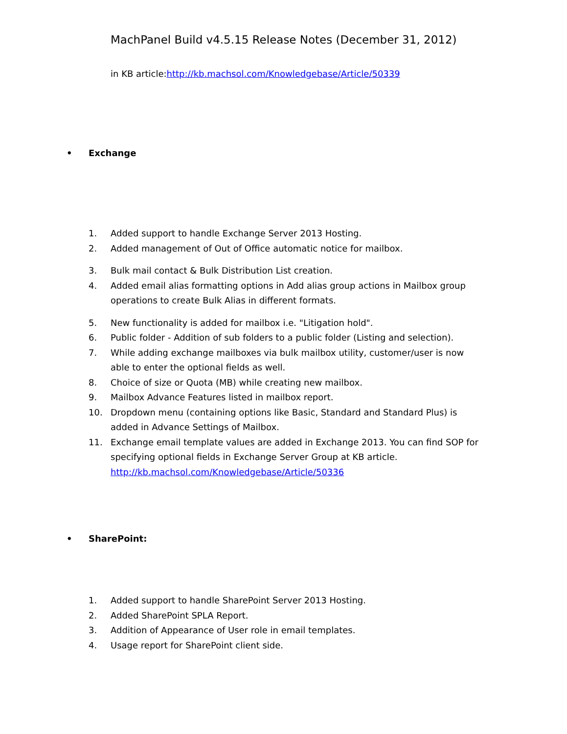MachPanel Build v4.5.15 Release Notes (December 31, 2012)
in KB article:http://kb.machsol.com/Knowledgebase/Article/50339
• Exchange
1. Added support to handle Exchange Server 2013 Hosting.
2. Added management of Out of Office automatic notice for mailbox.
3. Bulk mail contact & Bulk Distribution List creation.
4. Added email alias formatting options in Add alias group actions in Mailbox group operations to create Bulk Alias in different formats.
5. New functionality is added for mailbox i.e. "Litigation hold".
6. Public folder - Addition of sub folders to a public folder (Listing and selection).
7. While adding exchange mailboxes via bulk mailbox utility, customer/user is now able to enter the optional fields as well.
8. Choice of size or Quota (MB) while creating new mailbox.
9. Mailbox Advance Features listed in mailbox report.
10. Dropdown menu (containing options like Basic, Standard and Standard Plus) is added in Advance Settings of Mailbox.
11. Exchange email template values are added in Exchange 2013. You can find SOP for specifying optional fields in Exchange Server Group at KB article. http://kb.machsol.com/Knowledgebase/Article/50336
• SharePoint:
1. Added support to handle SharePoint Server 2013 Hosting.
2. Added SharePoint SPLA Report.
3. Addition of Appearance of User role in email templates.
4. Usage report for SharePoint client side.